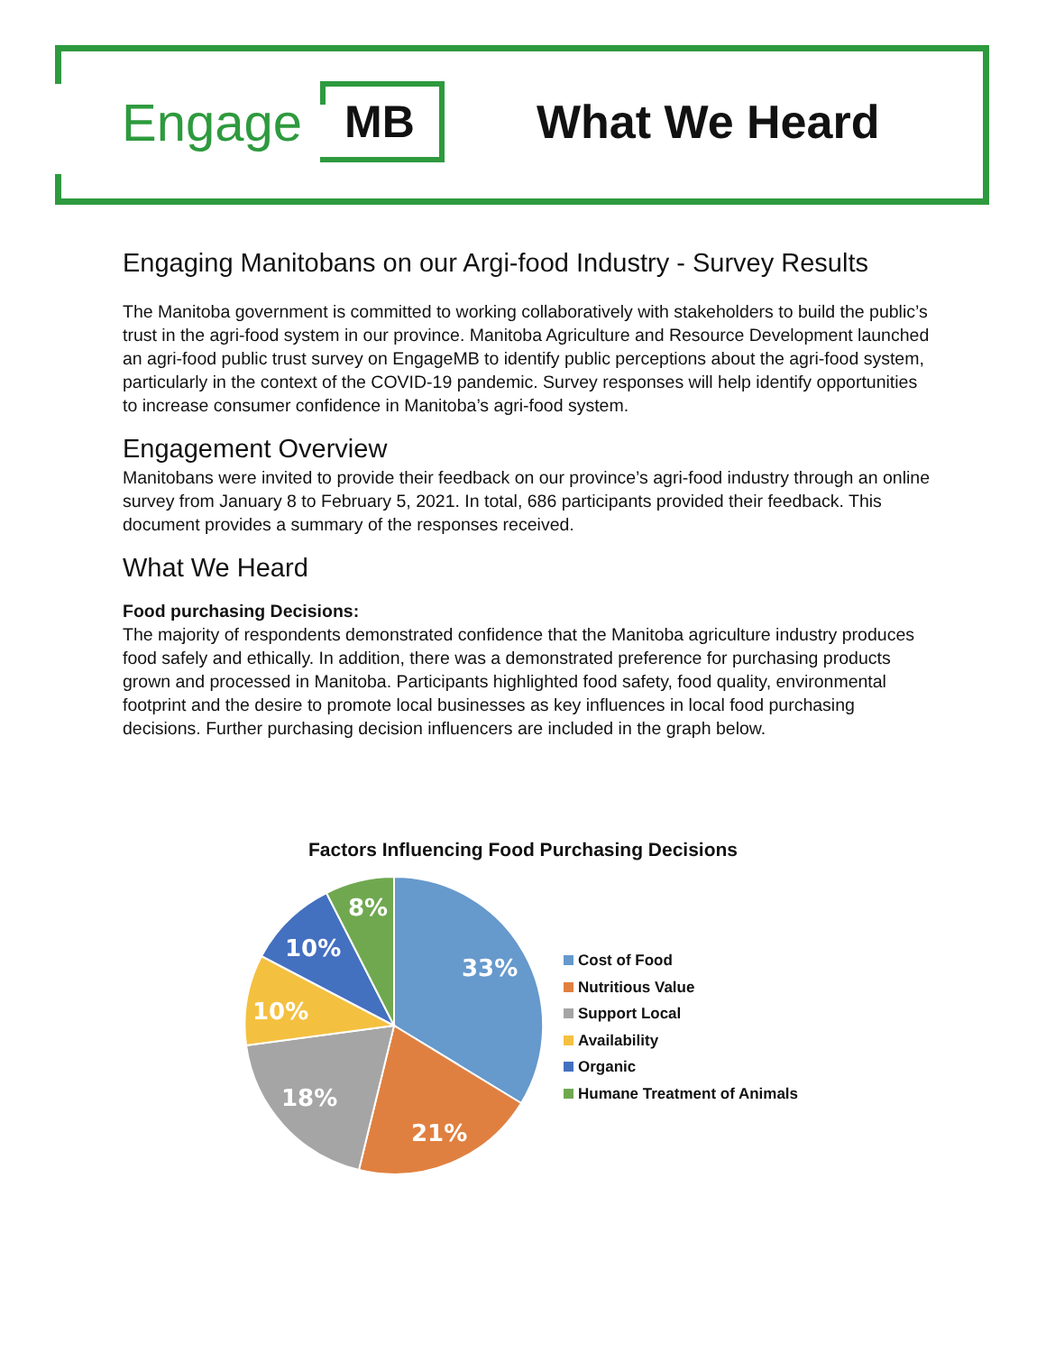Engage
MB
What We Heard
Engaging Manitobans on our Argi-food Industry - Survey Results
The Manitoba government is committed to working collaboratively with stakeholders to build the public’s trust in the agri-food system in our province. Manitoba Agriculture and Resource Development launched an agri-food public trust survey on EngageMB to identify public perceptions about the agri-food system, particularly in the context of the COVID-19 pandemic. Survey responses will help identify opportunities to increase consumer confidence in Manitoba’s agri-food system.
Engagement Overview
Manitobans were invited to provide their feedback on our province’s agri-food industry through an online survey from January 8 to February 5, 2021. In total, 686 participants provided their feedback. This document provides a summary of the responses received.
What We Heard
Food purchasing Decisions:
The majority of respondents demonstrated confidence that the Manitoba agriculture industry produces food safely and ethically. In addition, there was a demonstrated preference for purchasing products grown and processed in Manitoba. Participants highlighted food safety, food quality, environmental footprint and the desire to promote local businesses as key influences in local food purchasing decisions. Further purchasing decision influencers are included in the graph below.
Factors Influencing Food Purchasing Decisions
33%
21%
18%
10%
10%
8%
Cost of Food
Nutritious Value
Support Local
Availability
Organic
Humane Treatment of Animals